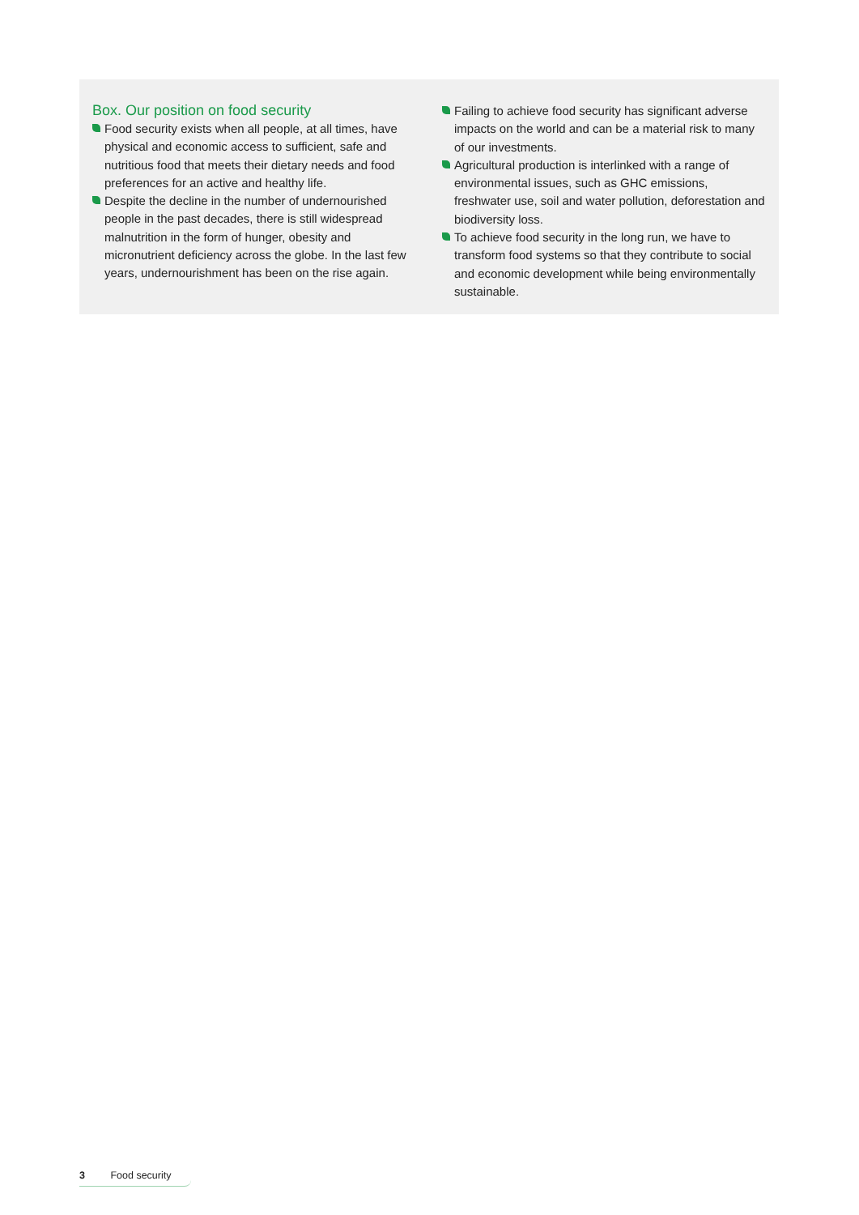Box. Our position on food security
Food security exists when all people, at all times, have physical and economic access to sufficient, safe and nutritious food that meets their dietary needs and food preferences for an active and healthy life.
Despite the decline in the number of undernourished people in the past decades, there is still widespread malnutrition in the form of hunger, obesity and micronutrient deficiency across the globe. In the last few years, undernourishment has been on the rise again.
Failing to achieve food security has significant adverse impacts on the world and can be a material risk to many of our investments.
Agricultural production is interlinked with a range of environmental issues, such as GHC emissions, freshwater use, soil and water pollution, deforestation and biodiversity loss.
To achieve food security in the long run, we have to transform food systems so that they contribute to social and economic development while being environmentally sustainable.
3 Food security